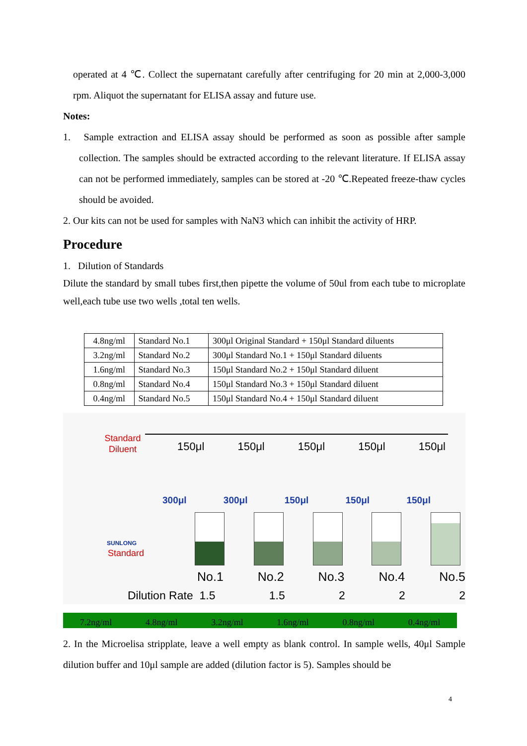operated at 4 ℃. Collect the supernatant carefully after centrifuging for 20 min at 2,000-3,000 rpm. Aliquot the supernatant for ELISA assay and future use.
Notes:
1. Sample extraction and ELISA assay should be performed as soon as possible after sample collection. The samples should be extracted according to the relevant literature. If ELISA assay can not be performed immediately, samples can be stored at -20 ℃.Repeated freeze-thaw cycles should be avoided.
2. Our kits can not be used for samples with NaN3 which can inhibit the activity of HRP.
Procedure
1. Dilution of Standards
Dilute the standard by small tubes first,then pipette the volume of 50ul from each tube to microplate well,each tube use two wells ,total ten wells.
| 4.8ng/ml | Standard No.1 | 300μl Original Standard + 150μl Standard diluents |
| 3.2ng/ml | Standard No.2 | 300μl Standard No.1 + 150μl Standard diluents |
| 1.6ng/ml | Standard No.3 | 150μl Standard No.2 + 150μl Standard diluent |
| 0.8ng/ml | Standard No.4 | 150μl Standard No.3 + 150μl Standard diluent |
| 0.4ng/ml | Standard No.5 | 150μl Standard No.4 + 150μl Standard diluent |
Standard
Diluent
SUNLONG
Standard
150μl 150μl 150μl 150μl 150μl
300μl 300μl 150μl 150μl 150μl
No.1 No.2 No.3 No.4 No.5
Dilution Rate 1.5 1.5 2 2 2
7.2ng/ml 4.8ng/ml 3.2ng/ml 1.6ng/ml 0.8ng/ml 0.4ng/ml
2. In the Microelisa stripplate, leave a well empty as blank control. In sample wells, 40μl Sample dilution buffer and 10μl sample are added (dilution factor is 5). Samples should be
4